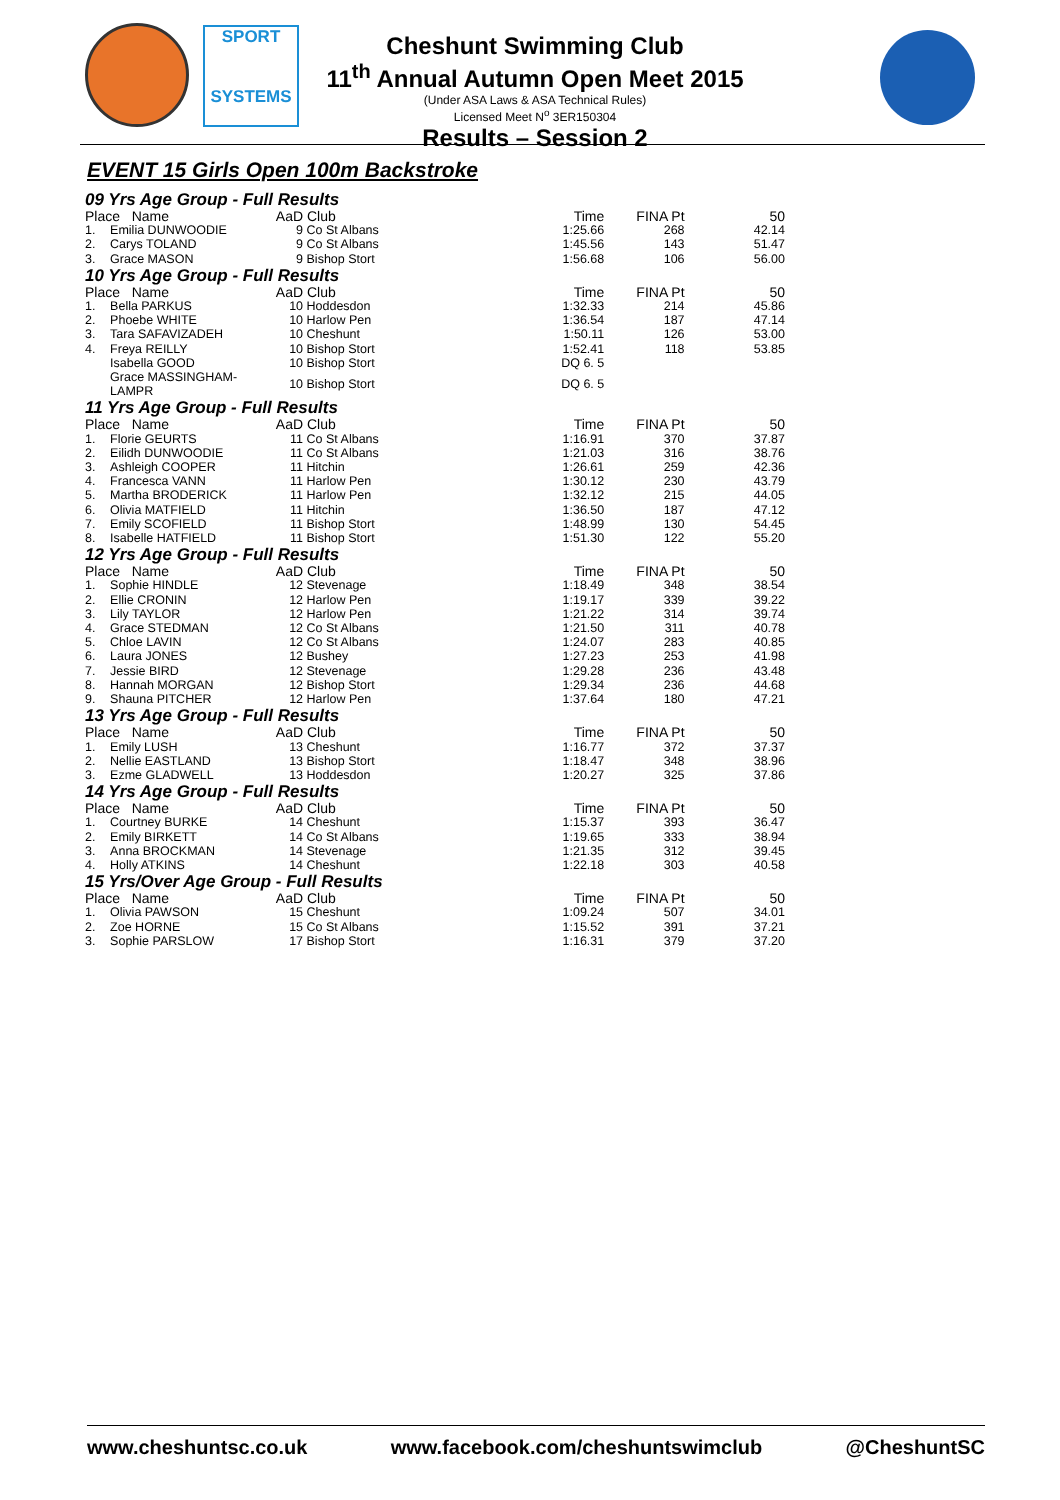SPORT
SYSTEMS
Cheshunt Swimming Club
11<sup>th</sup> Annual Autumn Open Meet 2015
(Under ASA Laws & ASA Technical Rules)
Licensed Meet N<sup>o</sup> 3ER150304
Results – Session 2
EVENT 15 Girls Open 100m Backstroke
| 09 Yrs Age Group - Full Results | | | | | | |
| Place Name | | AaD | Club | Time | FINA Pt | 50 |
| 1. | Emilia DUNWOODIE | 9 | Co St Albans | 1:25.66 | 268 | 42.14 |
| 2. | Carys TOLAND | 9 | Co St Albans | 1:45.56 | 143 | 51.47 |
| 3. | Grace MASON | 9 | Bishop Stort | 1:56.68 | 106 | 56.00 |
| 10 Yrs Age Group - Full Results | | | | | | |
| Place Name | | AaD | Club | Time | FINA Pt | 50 |
| 1. | Bella PARKUS | 10 | Hoddesdon | 1:32.33 | 214 | 45.86 |
| 2. | Phoebe WHITE | 10 | Harlow Pen | 1:36.54 | 187 | 47.14 |
| 3. | Tara SAFAVIZADEH | 10 | Cheshunt | 1:50.11 | 126 | 53.00 |
| 4. | Freya REILLY | 10 | Bishop Stort | 1:52.41 | 118 | 53.85 |
| | Isabella GOOD | 10 | Bishop Stort | DQ 6. 5 | | |
| | Grace MASSINGHAM-LAMPR | 10 | Bishop Stort | DQ 6. 5 | | |
| 11 Yrs Age Group - Full Results | | | | | | |
| Place Name | | AaD | Club | Time | FINA Pt | 50 |
| 1. | Florie GEURTS | 11 | Co St Albans | 1:16.91 | 370 | 37.87 |
| 2. | Eilidh DUNWOODIE | 11 | Co St Albans | 1:21.03 | 316 | 38.76 |
| 3. | Ashleigh COOPER | 11 | Hitchin | 1:26.61 | 259 | 42.36 |
| 4. | Francesca VANN | 11 | Harlow Pen | 1:30.12 | 230 | 43.79 |
| 5. | Martha BRODERICK | 11 | Harlow Pen | 1:32.12 | 215 | 44.05 |
| 6. | Olivia MATFIELD | 11 | Hitchin | 1:36.50 | 187 | 47.12 |
| 7. | Emily SCOFIELD | 11 | Bishop Stort | 1:48.99 | 130 | 54.45 |
| 8. | Isabelle HATFIELD | 11 | Bishop Stort | 1:51.30 | 122 | 55.20 |
| 12 Yrs Age Group - Full Results | | | | | | |
| Place Name | | AaD | Club | Time | FINA Pt | 50 |
| 1. | Sophie HINDLE | 12 | Stevenage | 1:18.49 | 348 | 38.54 |
| 2. | Ellie CRONIN | 12 | Harlow Pen | 1:19.17 | 339 | 39.22 |
| 3. | Lily TAYLOR | 12 | Harlow Pen | 1:21.22 | 314 | 39.74 |
| 4. | Grace STEDMAN | 12 | Co St Albans | 1:21.50 | 311 | 40.78 |
| 5. | Chloe LAVIN | 12 | Co St Albans | 1:24.07 | 283 | 40.85 |
| 6. | Laura JONES | 12 | Bushey | 1:27.23 | 253 | 41.98 |
| 7. | Jessie BIRD | 12 | Stevenage | 1:29.28 | 236 | 43.48 |
| 8. | Hannah MORGAN | 12 | Bishop Stort | 1:29.34 | 236 | 44.68 |
| 9. | Shauna PITCHER | 12 | Harlow Pen | 1:37.64 | 180 | 47.21 |
| 13 Yrs Age Group - Full Results | | | | | | |
| Place Name | | AaD | Club | Time | FINA Pt | 50 |
| 1. | Emily LUSH | 13 | Cheshunt | 1:16.77 | 372 | 37.37 |
| 2. | Nellie EASTLAND | 13 | Bishop Stort | 1:18.47 | 348 | 38.96 |
| 3. | Ezme GLADWELL | 13 | Hoddesdon | 1:20.27 | 325 | 37.86 |
| 14 Yrs Age Group - Full Results | | | | | | |
| Place Name | | AaD | Club | Time | FINA Pt | 50 |
| 1. | Courtney BURKE | 14 | Cheshunt | 1:15.37 | 393 | 36.47 |
| 2. | Emily BIRKETT | 14 | Co St Albans | 1:19.65 | 333 | 38.94 |
| 3. | Anna BROCKMAN | 14 | Stevenage | 1:21.35 | 312 | 39.45 |
| 4. | Holly ATKINS | 14 | Cheshunt | 1:22.18 | 303 | 40.58 |
| 15 Yrs/Over Age Group - Full Results | | | | | | |
| Place Name | | AaD | Club | Time | FINA Pt | 50 |
| 1. | Olivia PAWSON | 15 | Cheshunt | 1:09.24 | 507 | 34.01 |
| 2. | Zoe HORNE | 15 | Co St Albans | 1:15.52 | 391 | 37.21 |
| 3. | Sophie PARSLOW | 17 | Bishop Stort | 1:16.31 | 379 | 37.20 |
www.cheshuntsc.co.uk www.facebook.com/cheshuntswimclub @CheshuntSC